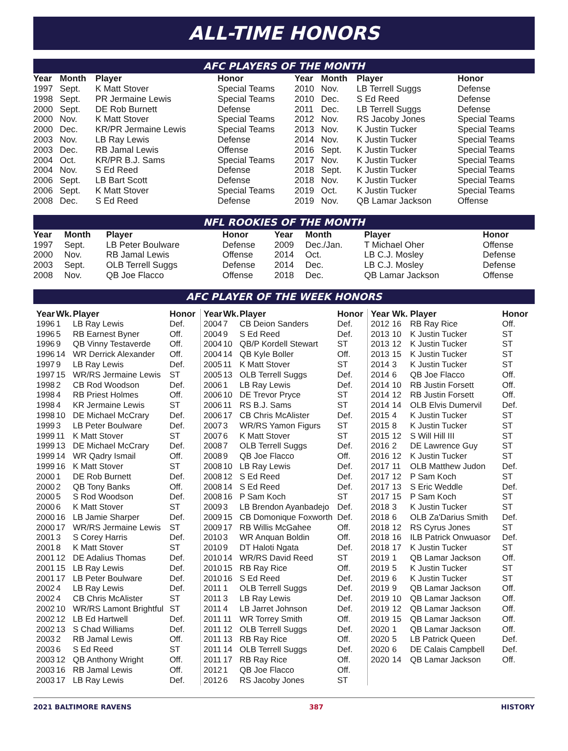ALL-TIME HONORS
AFC PLAYERS OF THE MONTH
| Year | Month | Player | Honor | Year | Month | Player | Honor |
| --- | --- | --- | --- | --- | --- | --- | --- |
| 1997 | Sept. | K Matt Stover | Special Teams | 2010 | Nov. | LB Terrell Suggs | Defense |
| 1998 | Sept. | PR Jermaine Lewis | Special Teams | 2010 | Dec. | S Ed Reed | Defense |
| 2000 | Sept. | DE Rob Burnett | Defense | 2011 | Dec. | LB Terrell Suggs | Defense |
| 2000 | Nov. | K Matt Stover | Special Teams | 2012 | Nov. | RS Jacoby Jones | Special Teams |
| 2000 | Dec. | KR/PR Jermaine Lewis | Special Teams | 2013 | Nov. | K Justin Tucker | Special Teams |
| 2003 | Nov. | LB Ray Lewis | Defense | 2014 | Nov. | K Justin Tucker | Special Teams |
| 2003 | Dec. | RB Jamal Lewis | Offense | 2016 | Sept. | K Justin Tucker | Special Teams |
| 2004 | Oct. | KR/PR B.J. Sams | Special Teams | 2017 | Nov. | K Justin Tucker | Special Teams |
| 2004 | Nov. | S Ed Reed | Defense | 2018 | Sept. | K Justin Tucker | Special Teams |
| 2006 | Sept. | LB Bart Scott | Defense | 2018 | Nov. | K Justin Tucker | Special Teams |
| 2006 | Sept. | K Matt Stover | Special Teams | 2019 | Oct. | K Justin Tucker | Special Teams |
| 2008 | Dec. | S Ed Reed | Defense | 2019 | Nov. | QB Lamar Jackson | Offense |
NFL ROOKIES OF THE MONTH
| Year | Month | Player | Honor | Year | Month | Player | Honor |
| --- | --- | --- | --- | --- | --- | --- | --- |
| 1997 | Sept. | LB Peter Boulware | Defense | 2009 | Dec./Jan. | T Michael Oher | Offense |
| 2000 | Nov. | RB Jamal Lewis | Offense | 2014 | Oct. | LB C.J. Mosley | Defense |
| 2003 | Sept. | OLB Terrell Suggs | Defense | 2014 | Dec. | LB C.J. Mosley | Defense |
| 2008 | Nov. | QB Joe Flacco | Offense | 2018 | Dec. | QB Lamar Jackson | Offense |
AFC PLAYER OF THE WEEK HONORS
| Year | Wk. | Player | Honor |
| --- | --- | --- | --- |
| 1996 | 1 | LB Ray Lewis | Def. |
| 1996 | 5 | RB Earnest Byner | Off. |
| 1996 | 9 | QB Vinny Testaverde | Off. |
| 1996 | 14 | WR Derrick Alexander | Off. |
| 1997 | 9 | LB Ray Lewis | Def. |
| 1997 | 15 | WR/RS Jermaine Lewis | ST |
| 1998 | 2 | CB Rod Woodson | Def. |
| 1998 | 4 | RB Priest Holmes | Off. |
| 1998 | 4 | KR Jermaine Lewis | ST |
| 1998 | 10 | DE Michael McCrary | Def. |
| 1999 | 3 | LB Peter Boulware | Def. |
| 1999 | 11 | K Matt Stover | ST |
| 1999 | 13 | DE Michael McCrary | Def. |
| 1999 | 14 | WR Qadry Ismail | Off. |
| 1999 | 16 | K Matt Stover | ST |
| 2000 | 1 | DE Rob Burnett | Def. |
| 2000 | 2 | QB Tony Banks | Off. |
| 2000 | 5 | S Rod Woodson | Def. |
| 2000 | 6 | K Matt Stover | ST |
| 2000 | 16 | LB Jamie Sharper | Def. |
| 2000 | 17 | WR/RS Jermaine Lewis | ST |
| 2001 | 3 | S Corey Harris | Def. |
| 2001 | 8 | K Matt Stover | ST |
| 2001 | 12 | DE Adalius Thomas | Def. |
| 2001 | 15 | LB Ray Lewis | Def. |
| 2001 | 17 | LB Peter Boulware | Def. |
| 2002 | 4 | LB Ray Lewis | Def. |
| 2002 | 4 | CB Chris McAlister | ST |
| 2002 | 10 | WR/RS Lamont Brightful | ST |
| 2002 | 12 | LB Ed Hartwell | Def. |
| 2002 | 13 | S Chad Williams | Def. |
| 2003 | 2 | RB Jamal Lewis | Off. |
| 2003 | 6 | S Ed Reed | ST |
| 2003 | 12 | QB Anthony Wright | Off. |
| 2003 | 16 | RB Jamal Lewis | Off. |
| 2003 | 17 | LB Ray Lewis | Def. |
| Year | Wk. | Player | Honor |
| --- | --- | --- | --- |
| 2004 | 7 | CB Deion Sanders | Def. |
| 2004 | 9 | S Ed Reed | Def. |
| 2004 | 10 | QB/P Kordell Stewart | ST |
| 2004 | 14 | QB Kyle Boller | Off. |
| 2005 | 11 | K Matt Stover | ST |
| 2005 | 13 | OLB Terrell Suggs | Def. |
| 2006 | 1 | LB Ray Lewis | Def. |
| 2006 | 10 | DE Trevor Pryce | ST |
| 2006 | 11 | RS B.J. Sams | ST |
| 2006 | 17 | CB Chris McAlister | Def. |
| 2007 | 3 | WR/RS Yamon Figurs | ST |
| 2007 | 6 | K Matt Stover | ST |
| 2008 | 7 | OLB Terrell Suggs | Def. |
| 2008 | 9 | QB Joe Flacco | Off. |
| 2008 | 10 | LB Ray Lewis | Def. |
| 2008 | 12 | S Ed Reed | Def. |
| 2008 | 14 | S Ed Reed | Def. |
| 2008 | 16 | P Sam Koch | ST |
| 2009 | 3 | LB Brendon Ayanbadejo | Def. |
| 2009 | 15 | CB Domonique Foxworth | Def. |
| 2009 | 17 | RB Willis McGahee | Off. |
| 2010 | 3 | WR Anquan Boldin | Off. |
| 2010 | 9 | DT Haloti Ngata | Def. |
| 2010 | 14 | WR/RS David Reed | ST |
| 2010 | 15 | RB Ray Rice | Off. |
| 2010 | 16 | S Ed Reed | Def. |
| 2011 | 1 | OLB Terrell Suggs | Def. |
| 2011 | 3 | LB Ray Lewis | Def. |
| 2011 | 4 | LB Jarret Johnson | Def. |
| 2011 | 11 | WR Torrey Smith | Off. |
| 2011 | 12 | OLB Terrell Suggs | Def. |
| 2011 | 13 | RB Ray Rice | Off. |
| 2011 | 14 | OLB Terrell Suggs | Def. |
| 2011 | 17 | RB Ray Rice | Off. |
| 2012 | 1 | QB Joe Flacco | Off. |
| 2012 | 6 | RS Jacoby Jones | ST |
| Year | Wk. | Player | Honor |
| --- | --- | --- | --- |
| 2012 | 16 | RB Ray Rice | Off. |
| 2013 | 10 | K Justin Tucker | ST |
| 2013 | 12 | K Justin Tucker | ST |
| 2013 | 15 | K Justin Tucker | ST |
| 2014 | 3 | K Justin Tucker | ST |
| 2014 | 6 | QB Joe Flacco | Off. |
| 2014 | 10 | RB Justin Forsett | Off. |
| 2014 | 12 | RB Justin Forsett | Off. |
| 2014 | 14 | OLB Elvis Dumervil | Def. |
| 2015 | 4 | K Justin Tucker | ST |
| 2015 | 8 | K Justin Tucker | ST |
| 2015 | 12 | S Will Hill III | ST |
| 2016 | 2 | DE Lawrence Guy | ST |
| 2016 | 12 | K Justin Tucker | ST |
| 2017 | 11 | OLB Matthew Judon | Def. |
| 2017 | 12 | P Sam Koch | ST |
| 2017 | 13 | S Eric Weddle | Def. |
| 2017 | 15 | P Sam Koch | ST |
| 2018 | 3 | K Justin Tucker | ST |
| 2018 | 6 | OLB Za'Darius Smith | Def. |
| 2018 | 12 | RS Cyrus Jones | ST |
| 2018 | 16 | ILB Patrick Onwuasor | Def. |
| 2018 | 17 | K Justin Tucker | ST |
| 2019 | 1 | QB Lamar Jackson | Off. |
| 2019 | 5 | K Justin Tucker | ST |
| 2019 | 6 | K Justin Tucker | ST |
| 2019 | 9 | QB Lamar Jackson | Off. |
| 2019 | 10 | QB Lamar Jackson | Off. |
| 2019 | 12 | QB Lamar Jackson | Off. |
| 2019 | 15 | QB Lamar Jackson | Off. |
| 2020 | 1 | QB Lamar Jackson | Off. |
| 2020 | 5 | LB Patrick Queen | Def. |
| 2020 | 6 | DE Calais Campbell | Def. |
| 2020 | 14 | QB Lamar Jackson | Off. |
2021 BALTIMORE RAVENS 387 HISTORY